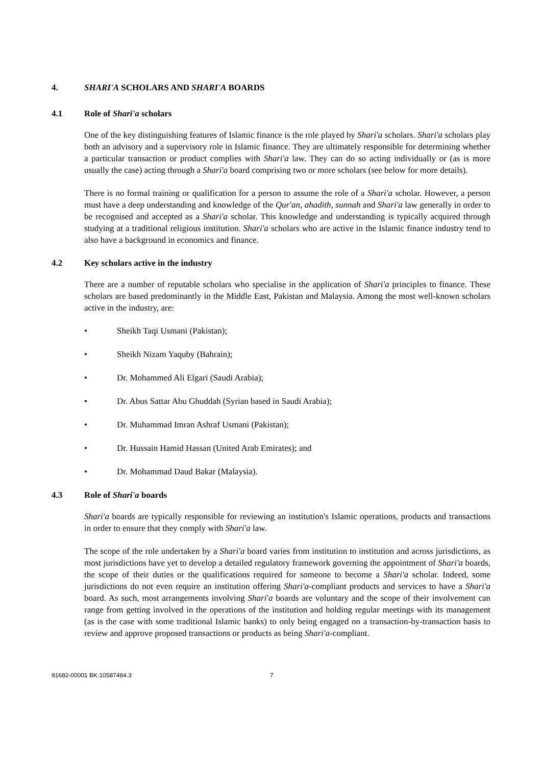4. SHARI'A SCHOLARS AND SHARI'A BOARDS
4.1 Role of Shari'a scholars
One of the key distinguishing features of Islamic finance is the role played by Shari'a scholars. Shari'a scholars play both an advisory and a supervisory role in Islamic finance. They are ultimately responsible for determining whether a particular transaction or product complies with Shari'a law. They can do so acting individually or (as is more usually the case) acting through a Shari'a board comprising two or more scholars (see below for more details).
There is no formal training or qualification for a person to assume the role of a Shari'a scholar. However, a person must have a deep understanding and knowledge of the Qur'an, ahadith, sunnah and Shari'a law generally in order to be recognised and accepted as a Shari'a scholar. This knowledge and understanding is typically acquired through studying at a traditional religious institution. Shari'a scholars who are active in the Islamic finance industry tend to also have a background in economics and finance.
4.2 Key scholars active in the industry
There are a number of reputable scholars who specialise in the application of Shari'a principles to finance. These scholars are based predominantly in the Middle East, Pakistan and Malaysia. Among the most well-known scholars active in the industry, are:
• Sheikh Taqi Usmani (Pakistan);
• Sheikh Nizam Yaquby (Bahrain);
• Dr. Mohammed Ali Elgari (Saudi Arabia);
• Dr. Abus Sattar Abu Ghuddah (Syrian based in Saudi Arabia);
• Dr. Muhammad Imran Ashraf Usmani (Pakistan);
• Dr. Hussain Hamid Hassan (United Arab Emirates); and
• Dr. Mohammad Daud Bakar (Malaysia).
4.3 Role of Shari'a boards
Shari'a boards are typically responsible for reviewing an institution's Islamic operations, products and transactions in order to ensure that they comply with Shari'a law.
The scope of the role undertaken by a Shari'a board varies from institution to institution and across jurisdictions, as most jurisdictions have yet to develop a detailed regulatory framework governing the appointment of Shari'a boards, the scope of their duties or the qualifications required for someone to become a Shari'a scholar. Indeed, some jurisdictions do not even require an institution offering Shari'a-compliant products and services to have a Shari'a board. As such, most arrangements involving Shari'a boards are voluntary and the scope of their involvement can range from getting involved in the operations of the institution and holding regular meetings with its management (as is the case with some traditional Islamic banks) to only being engaged on a transaction-by-transaction basis to review and approve proposed transactions or products as being Shari'a-compliant.
91682-00001 BK:10587484.3 7